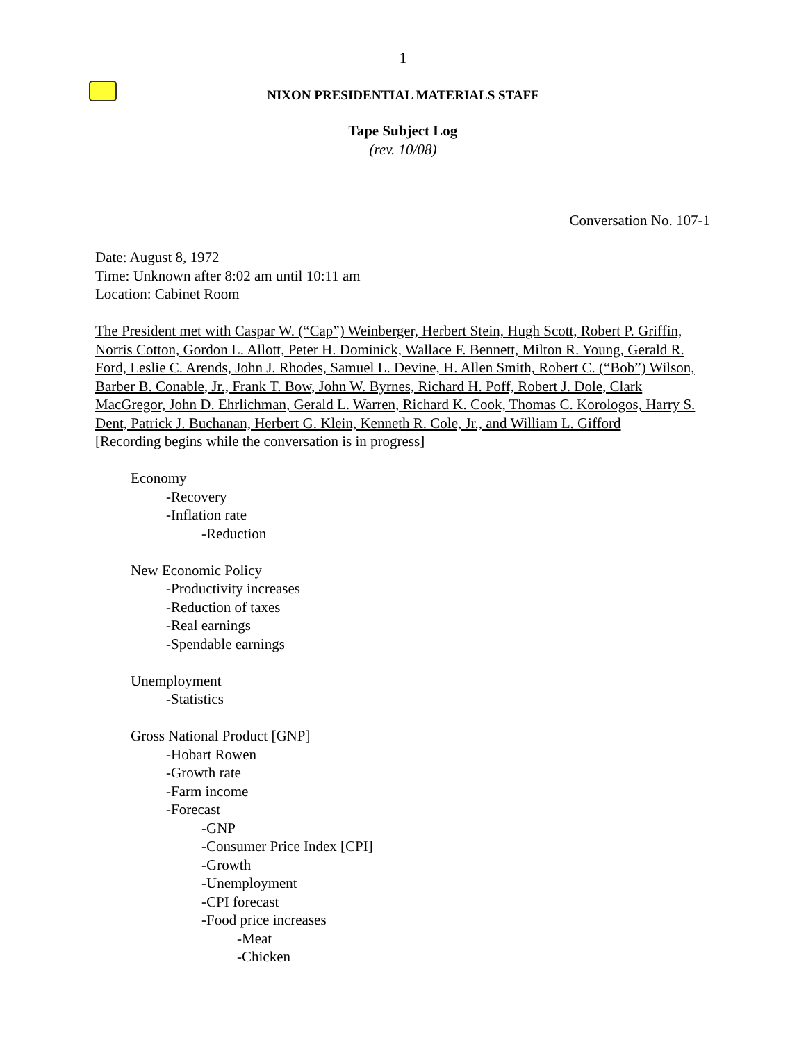1
NIXON PRESIDENTIAL MATERIALS STAFF
Tape Subject Log
(rev. 10/08)
Conversation No. 107-1
Date: August 8, 1972
Time: Unknown after 8:02 am until 10:11 am
Location: Cabinet Room
The President met with Caspar W. (“Cap”) Weinberger, Herbert Stein, Hugh Scott, Robert P. Griffin, Norris Cotton, Gordon L. Allott, Peter H. Dominick, Wallace F. Bennett, Milton R. Young, Gerald R. Ford, Leslie C. Arends, John J. Rhodes, Samuel L. Devine, H. Allen Smith, Robert C. (“Bob”) Wilson, Barber B. Conable, Jr., Frank T. Bow, John W. Byrnes, Richard H. Poff, Robert J. Dole, Clark MacGregor, John D. Ehrlichman, Gerald L. Warren, Richard K. Cook, Thomas C. Korologos, Harry S. Dent, Patrick J. Buchanan, Herbert G. Klein, Kenneth R. Cole, Jr., and William L. Gifford
[Recording begins while the conversation is in progress]
Economy
-Recovery
-Inflation rate
-Reduction
New Economic Policy
-Productivity increases
-Reduction of taxes
-Real earnings
-Spendable earnings
Unemployment
-Statistics
Gross National Product [GNP]
-Hobart Rowen
-Growth rate
-Farm income
-Forecast
-GNP
-Consumer Price Index [CPI]
-Growth
-Unemployment
-CPI forecast
-Food price increases
-Meat
-Chicken